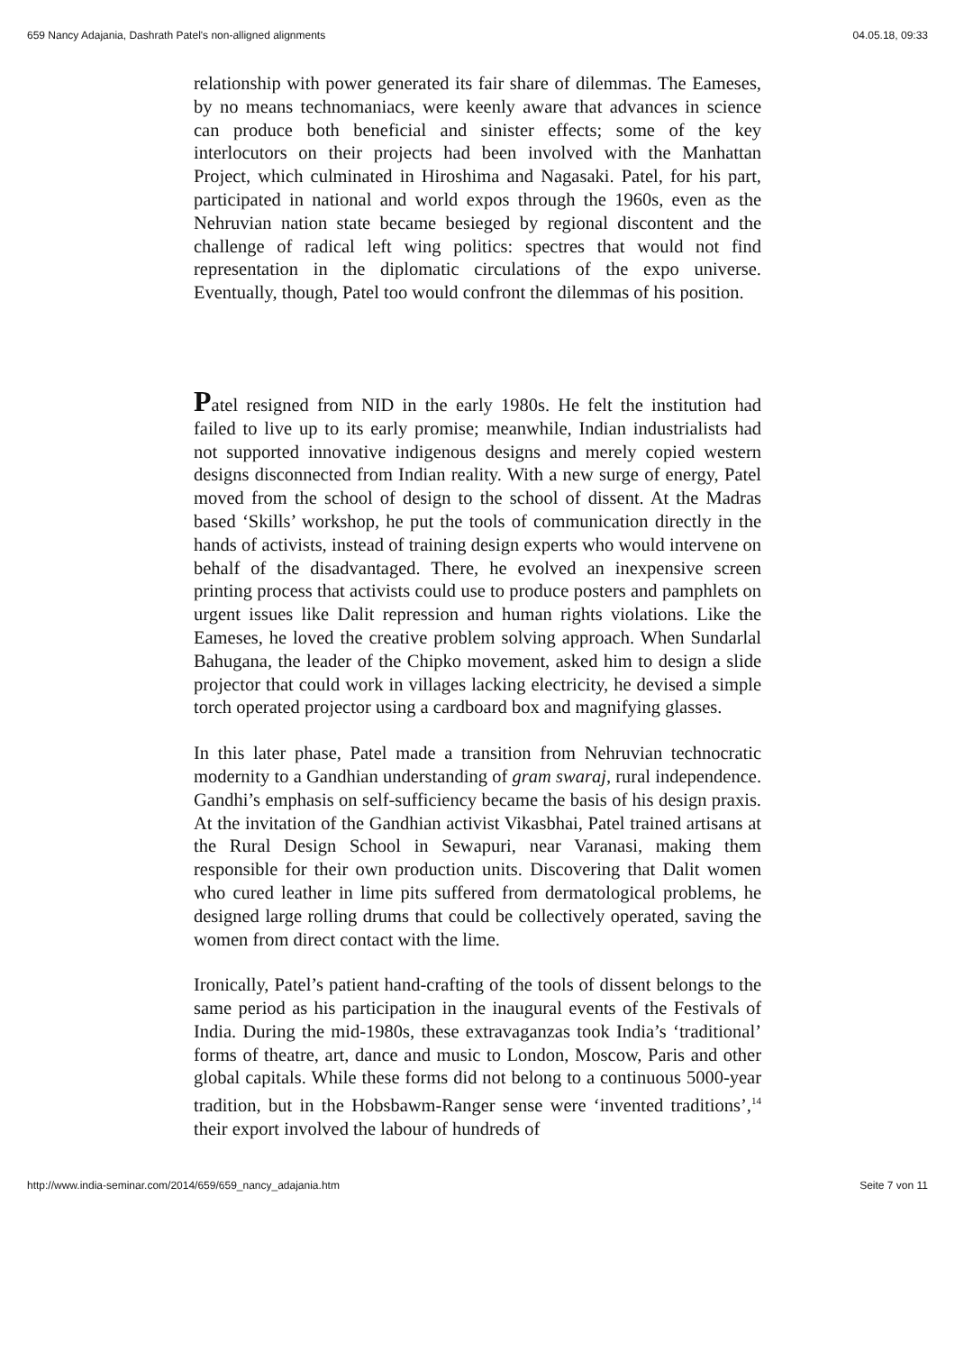659 Nancy Adajania, Dashrath Patel's non-alligned alignments 04.05.18, 09:33
relationship with power generated its fair share of dilemmas. The Eameses, by no means technomaniacs, were keenly aware that advances in science can produce both beneficial and sinister effects; some of the key interlocutors on their projects had been involved with the Manhattan Project, which culminated in Hiroshima and Nagasaki. Patel, for his part, participated in national and world expos through the 1960s, even as the Nehruvian nation state became besieged by regional discontent and the challenge of radical left wing politics: spectres that would not find representation in the diplomatic circulations of the expo universe. Eventually, though, Patel too would confront the dilemmas of his position.
Patel resigned from NID in the early 1980s. He felt the institution had failed to live up to its early promise; meanwhile, Indian industrialists had not supported innovative indigenous designs and merely copied western designs disconnected from Indian reality. With a new surge of energy, Patel moved from the school of design to the school of dissent. At the Madras based ‘Skills’ workshop, he put the tools of communication directly in the hands of activists, instead of training design experts who would intervene on behalf of the disadvantaged. There, he evolved an inexpensive screen printing process that activists could use to produce posters and pamphlets on urgent issues like Dalit repression and human rights violations. Like the Eameses, he loved the creative problem solving approach. When Sundarlal Bahugana, the leader of the Chipko movement, asked him to design a slide projector that could work in villages lacking electricity, he devised a simple torch operated projector using a cardboard box and magnifying glasses.
In this later phase, Patel made a transition from Nehruvian technocratic modernity to a Gandhian understanding of gram swaraj, rural independence. Gandhi’s emphasis on self-sufficiency became the basis of his design praxis. At the invitation of the Gandhian activist Vikasbhai, Patel trained artisans at the Rural Design School in Sewapuri, near Varanasi, making them responsible for their own production units. Discovering that Dalit women who cured leather in lime pits suffered from dermatological problems, he designed large rolling drums that could be collectively operated, saving the women from direct contact with the lime.
Ironically, Patel’s patient hand-crafting of the tools of dissent belongs to the same period as his participation in the inaugural events of the Festivals of India. During the mid-1980s, these extravaganzas took India’s ‘traditional’ forms of theatre, art, dance and music to London, Moscow, Paris and other global capitals. While these forms did not belong to a continuous 5000-year tradition, but in the Hobsbawm-Ranger sense were ‘invented traditions’,<sup>14</sup> their export involved the labour of hundreds of
http://www.india-seminar.com/2014/659/659_nancy_adajania.htm Seite 7 von 11